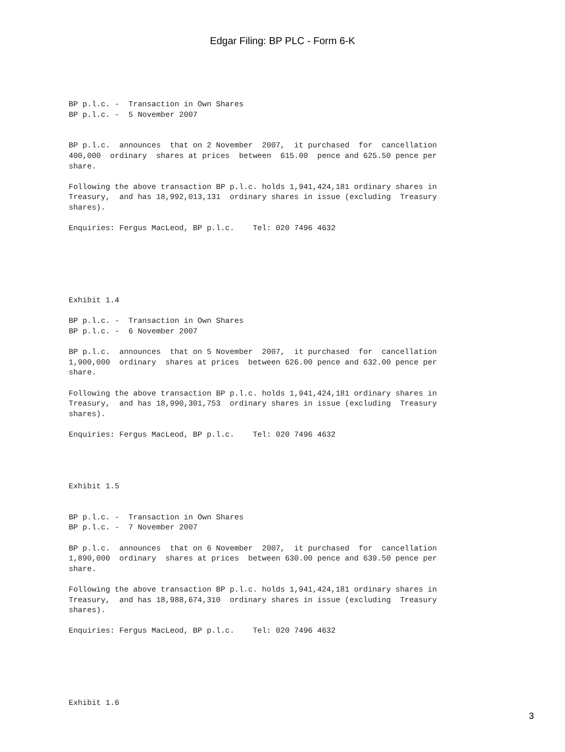Edgar Filing: BP PLC - Form 6-K
BP p.l.c. -  Transaction in Own Shares
BP p.l.c. -  5 November 2007


BP p.l.c.  announces  that on 2 November  2007,  it purchased  for  cancellation
400,000  ordinary  shares at prices  between  615.00  pence and 625.50 pence per
share.

Following the above transaction BP p.l.c. holds 1,941,424,181 ordinary shares in
Treasury,  and has 18,992,013,131  ordinary shares in issue (excluding  Treasury
shares).

Enquiries: Fergus MacLeod, BP p.l.c.    Tel: 020 7496 4632






Exhibit 1.4

BP p.l.c. -  Transaction in Own Shares
BP p.l.c. -  6 November 2007

BP p.l.c.  announces  that on 5 November  2007,  it purchased  for  cancellation
1,900,000  ordinary  shares at prices  between 626.00 pence and 632.00 pence per
share.

Following the above transaction BP p.l.c. holds 1,941,424,181 ordinary shares in
Treasury,  and has 18,990,301,753  ordinary shares in issue (excluding  Treasury
shares).

Enquiries: Fergus MacLeod, BP p.l.c.    Tel: 020 7496 4632




Exhibit 1.5


BP p.l.c. -  Transaction in Own Shares
BP p.l.c. -  7 November 2007

BP p.l.c.  announces  that on 6 November  2007,  it purchased  for  cancellation
1,890,000  ordinary  shares at prices  between 630.00 pence and 639.50 pence per
share.

Following the above transaction BP p.l.c. holds 1,941,424,181 ordinary shares in
Treasury,  and has 18,988,674,310  ordinary shares in issue (excluding  Treasury
shares).

Enquiries: Fergus MacLeod, BP p.l.c.    Tel: 020 7496 4632






Exhibit 1.6
3